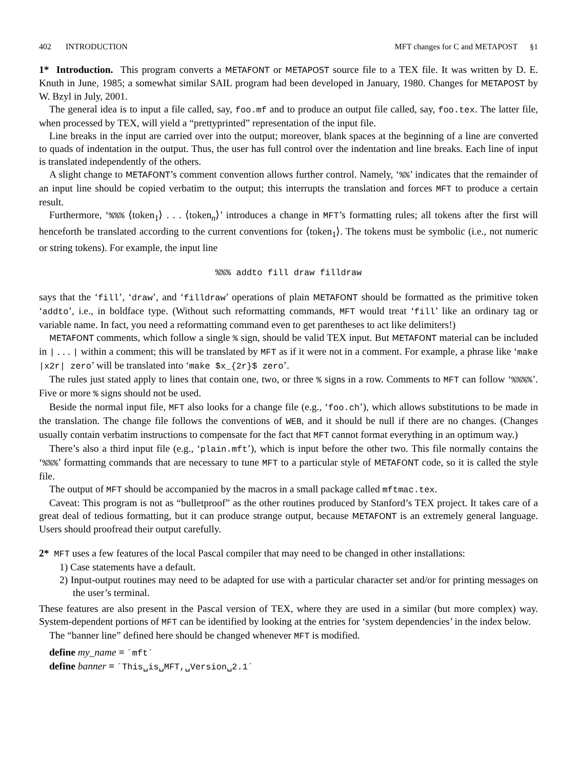402 INTRODUCTION MFT changes for C and METAPOST §1
1* Introduction. This program converts a METAFONT or METAPOST source file to a TEX file. It was written by D. E. Knuth in June, 1985; a somewhat similar SAIL program had been developed in January, 1980. Changes for METAPOST by W. Bzyl in July, 2001.
The general idea is to input a file called, say, foo.mf and to produce an output file called, say, foo.tex. The latter file, when processed by TEX, will yield a “prettyprinted” representation of the input file.
Line breaks in the input are carried over into the output; moreover, blank spaces at the beginning of a line are converted to quads of indentation in the output. Thus, the user has full control over the indentation and line breaks. Each line of input is translated independently of the others.
A slight change to METAFONT’s comment convention allows further control. Namely, ‘%%’ indicates that the remainder of an input line should be copied verbatim to the output; this interrupts the translation and forces MFT to produce a certain result.
Furthermore, ‘%%% ⟨token<sub>1</sub>⟩ . . . ⟨token<sub>n</sub>⟩’ introduces a change in MFT’s formatting rules; all tokens after the first will henceforth be translated according to the current conventions for ⟨token<sub>1</sub>⟩. The tokens must be symbolic (i.e., not numeric or string tokens). For example, the input line
%%% addto fill draw filldraw
says that the ‘fill’, ‘draw’, and ‘filldraw’ operations of plain METAFONT should be formatted as the primitive token ‘addto’, i.e., in boldface type. (Without such reformatting commands, MFT would treat ‘fill’ like an ordinary tag or variable name. In fact, you need a reformatting command even to get parentheses to act like delimiters!)
METAFONT comments, which follow a single % sign, should be valid TEX input. But METAFONT material can be included in | . . . | within a comment; this will be translated by MFT as if it were not in a comment. For example, a phrase like ‘make |x2r| zero’ will be translated into ‘make $x_{2r}$ zero’.
The rules just stated apply to lines that contain one, two, or three % signs in a row. Comments to MFT can follow ‘%%%%’. Five or more % signs should not be used.
Beside the normal input file, MFT also looks for a change file (e.g., ‘foo.ch’), which allows substitutions to be made in the translation. The change file follows the conventions of WEB, and it should be null if there are no changes. (Changes usually contain verbatim instructions to compensate for the fact that MFT cannot format everything in an optimum way.)
There’s also a third input file (e.g., ‘plain.mft’), which is input before the other two. This file normally contains the ‘%%%’ formatting commands that are necessary to tune MFT to a particular style of METAFONT code, so it is called the style file.
The output of MFT should be accompanied by the macros in a small package called mftmac.tex.
Caveat: This program is not as “bulletproof” as the other routines produced by Stanford’s TEX project. It takes care of a great deal of tedious formatting, but it can produce strange output, because METAFONT is an extremely general language. Users should proofread their output carefully.
2* MFT uses a few features of the local Pascal compiler that may need to be changed in other installations:
1) Case statements have a default.
2) Input-output routines may need to be adapted for use with a particular character set and/or for printing messages on the user’s terminal.
These features are also present in the Pascal version of TEX, where they are used in a similar (but more complex) way. System-dependent portions of MFT can be identified by looking at the entries for ‘system dependencies’ in the index below.
The “banner line” defined here should be changed whenever MFT is modified.
define my_name ≡ ´mft´
define banner ≡ ´This␣is␣MFT,␣Version␣2.1´